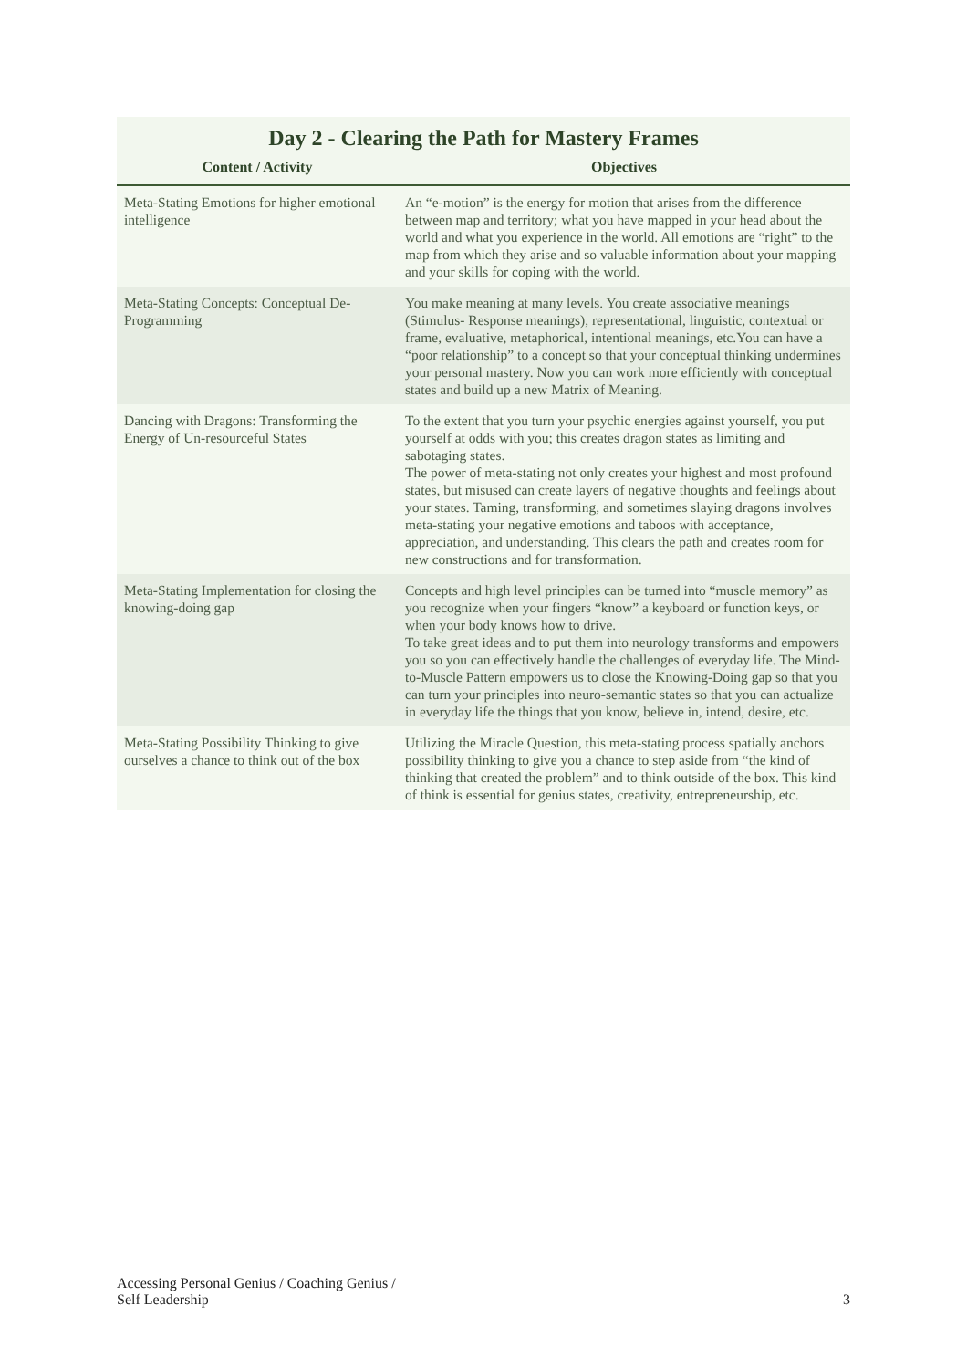Day 2 - Clearing the Path for Mastery Frames
| Content / Activity | Objectives |
| --- | --- |
| Meta-Stating Emotions for higher emotional intelligence | An “e-motion” is the energy for motion that arises from the difference between map and territory; what you have mapped in your head about the world and what you experience in the world. All emotions are “right” to the map from which they arise and so valuable information about your mapping and your skills for coping with the world. |
| Meta-Stating Concepts: Conceptual De-Programming | You make meaning at many levels. You create associative meanings (Stimulus- Response meanings), representational, linguistic, contextual or frame, evaluative, metaphorical, intentional meanings, etc.You can have a “poor relationship” to a concept so that your conceptual thinking undermines your personal mastery. Now you can work more efficiently with conceptual states and build up a new Matrix of Meaning. |
| Dancing with Dragons: Transforming the Energy of Un-resourceful States | To the extent that you turn your psychic energies against yourself, you put yourself at odds with you; this creates dragon states as limiting and sabotaging states. The power of meta-stating not only creates your highest and most profound states, but misused can create layers of negative thoughts and feelings about your states. Taming, transforming, and sometimes slaying dragons involves meta-stating your negative emotions and taboos with acceptance, appreciation, and understanding. This clears the path and creates room for new constructions and for transformation. |
| Meta-Stating Implementation for closing the knowing-doing gap | Concepts and high level principles can be turned into “muscle memory” as you recognize when your fingers “know” a keyboard or function keys, or when your body knows how to drive. To take great ideas and to put them into neurology transforms and empowers you so you can effectively handle the challenges of everyday life. The Mind-to-Muscle Pattern empowers us to close the Knowing-Doing gap so that you can turn your principles into neuro-semantic states so that you can actualize in everyday life the things that you know, believe in, intend, desire, etc. |
| Meta-Stating Possibility Thinking to give ourselves a chance to think out of the box | Utilizing the Miracle Question, this meta-stating process spatially anchors possibility thinking to give you a chance to step aside from “the kind of thinking that created the problem” and to think outside of the box. This kind of think is essential for genius states, creativity, entrepreneurship, etc. |
Accessing Personal Genius / Coaching Genius /
Self Leadership
3